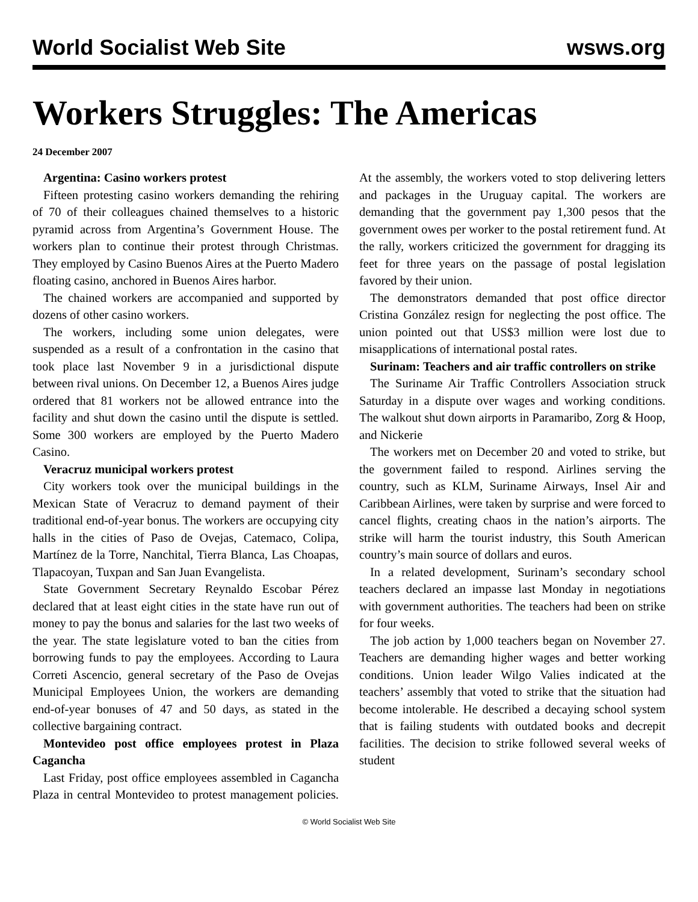World Socialist Web Site wsws.org
Workers Struggles: The Americas
24 December 2007
Argentina: Casino workers protest
Fifteen protesting casino workers demanding the rehiring of 70 of their colleagues chained themselves to a historic pyramid across from Argentina’s Government House. The workers plan to continue their protest through Christmas. They employed by Casino Buenos Aires at the Puerto Madero floating casino, anchored in Buenos Aires harbor.
The chained workers are accompanied and supported by dozens of other casino workers.
The workers, including some union delegates, were suspended as a result of a confrontation in the casino that took place last November 9 in a jurisdictional dispute between rival unions. On December 12, a Buenos Aires judge ordered that 81 workers not be allowed entrance into the facility and shut down the casino until the dispute is settled. Some 300 workers are employed by the Puerto Madero Casino.
Veracruz municipal workers protest
City workers took over the municipal buildings in the Mexican State of Veracruz to demand payment of their traditional end-of-year bonus. The workers are occupying city halls in the cities of Paso de Ovejas, Catemaco, Colipa, Martínez de la Torre, Nanchital, Tierra Blanca, Las Choapas, Tlapacoyan, Tuxpan and San Juan Evangelista.
State Government Secretary Reynaldo Escobar Pérez declared that at least eight cities in the state have run out of money to pay the bonus and salaries for the last two weeks of the year. The state legislature voted to ban the cities from borrowing funds to pay the employees. According to Laura Correti Ascencio, general secretary of the Paso de Ovejas Municipal Employees Union, the workers are demanding end-of-year bonuses of 47 and 50 days, as stated in the collective bargaining contract.
Montevideo post office employees protest in Plaza Cagancha
Last Friday, post office employees assembled in Cagancha Plaza in central Montevideo to protest management policies. At the assembly, the workers voted to stop delivering letters and packages in the Uruguay capital. The workers are demanding that the government pay 1,300 pesos that the government owes per worker to the postal retirement fund. At the rally, workers criticized the government for dragging its feet for three years on the passage of postal legislation favored by their union.
The demonstrators demanded that post office director Cristina González resign for neglecting the post office. The union pointed out that US$3 million were lost due to misapplications of international postal rates.
Surinam: Teachers and air traffic controllers on strike
The Suriname Air Traffic Controllers Association struck Saturday in a dispute over wages and working conditions. The walkout shut down airports in Paramaribo, Zorg & Hoop, and Nickerie
The workers met on December 20 and voted to strike, but the government failed to respond. Airlines serving the country, such as KLM, Suriname Airways, Insel Air and Caribbean Airlines, were taken by surprise and were forced to cancel flights, creating chaos in the nation’s airports. The strike will harm the tourist industry, this South American country’s main source of dollars and euros.
In a related development, Surinam’s secondary school teachers declared an impasse last Monday in negotiations with government authorities. The teachers had been on strike for four weeks.
The job action by 1,000 teachers began on November 27. Teachers are demanding higher wages and better working conditions. Union leader Wilgo Valies indicated at the teachers’ assembly that voted to strike that the situation had become intolerable. He described a decaying school system that is failing students with outdated books and decrepit facilities. The decision to strike followed several weeks of student
© World Socialist Web Site